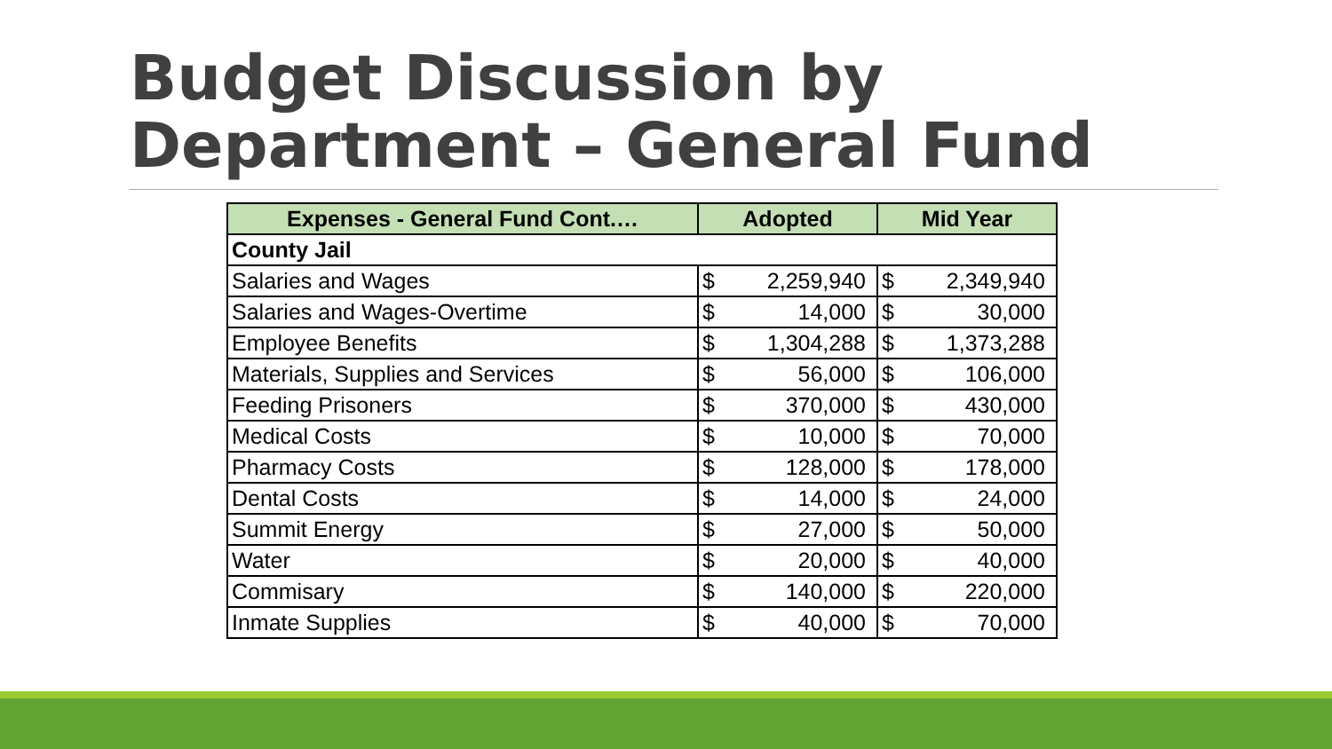Budget Discussion by
Department – General Fund
| Expenses - General Fund Cont.… | Adopted | | Mid Year | |
| --- | --- | --- | --- | --- |
| County Jail | | | | |
| Salaries and Wages | $ | 2,259,940 | $ | 2,349,940 |
| Salaries and Wages-Overtime | $ | 14,000 | $ | 30,000 |
| Employee Benefits | $ | 1,304,288 | $ | 1,373,288 |
| Materials, Supplies and Services | $ | 56,000 | $ | 106,000 |
| Feeding Prisoners | $ | 370,000 | $ | 430,000 |
| Medical Costs | $ | 10,000 | $ | 70,000 |
| Pharmacy Costs | $ | 128,000 | $ | 178,000 |
| Dental Costs | $ | 14,000 | $ | 24,000 |
| Summit Energy | $ | 27,000 | $ | 50,000 |
| Water | $ | 20,000 | $ | 40,000 |
| Commisary | $ | 140,000 | $ | 220,000 |
| Inmate Supplies | $ | 40,000 | $ | 70,000 |